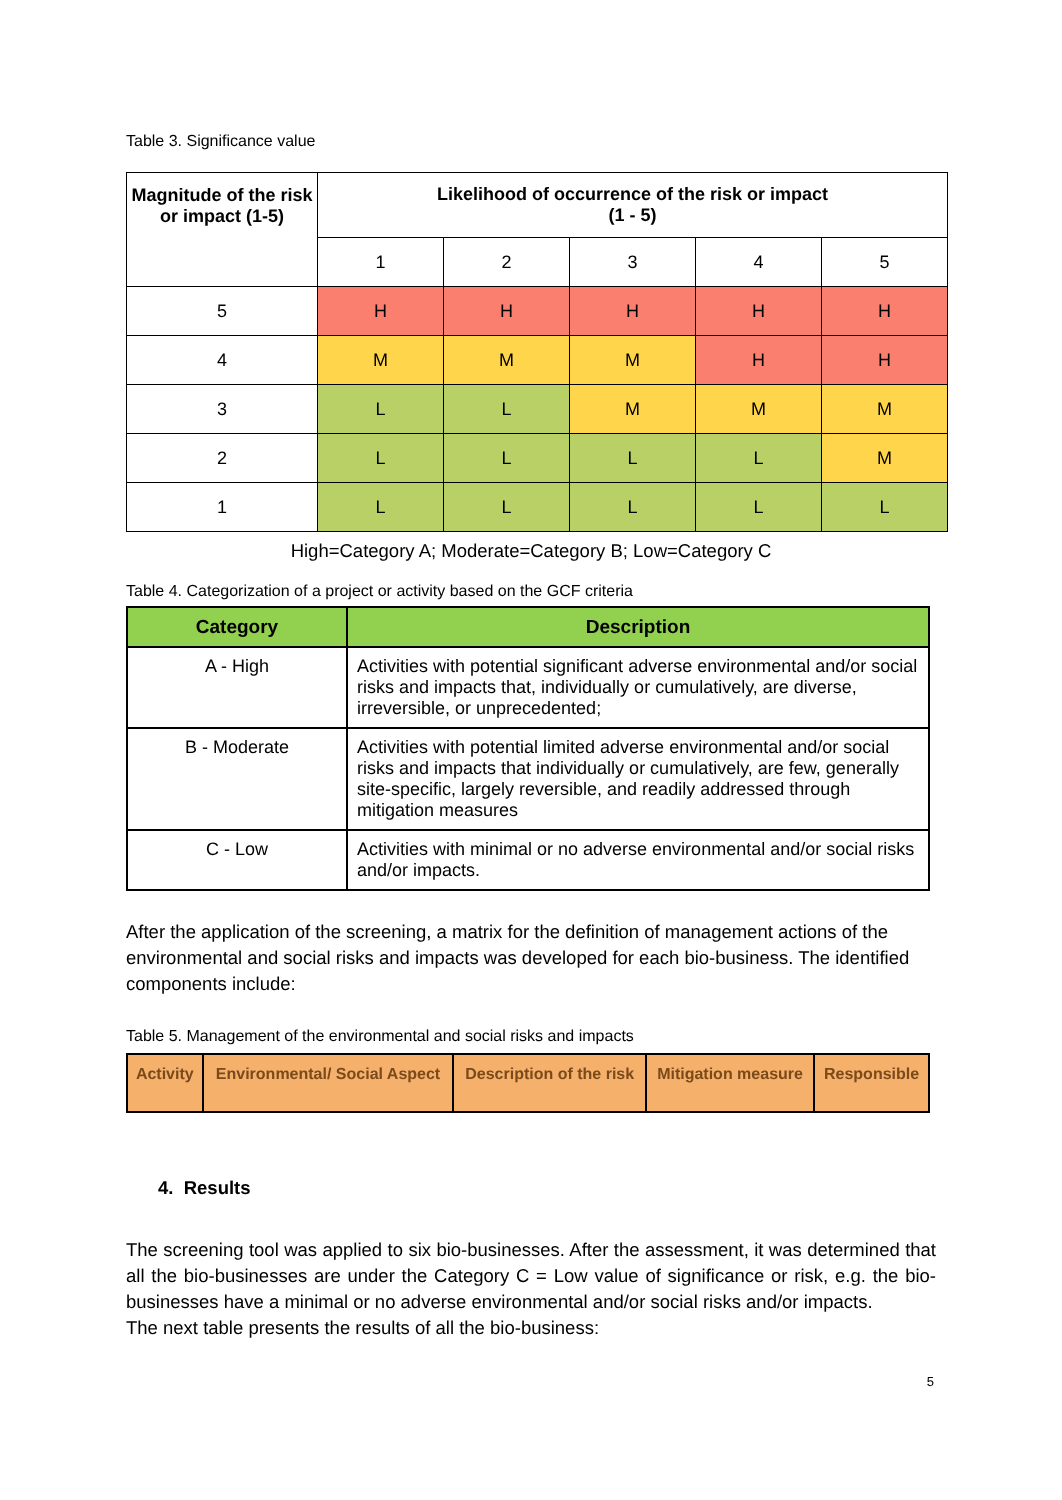Table 3. Significance value
| Magnitude of the risk or impact (1-5) | Likelihood of occurrence of the risk or impact (1 - 5) | | | | |
| | 1 | 2 | 3 | 4 | 5 |
| 5 | H | H | H | H | H |
| 4 | M | M | M | H | H |
| 3 | L | L | M | M | M |
| 2 | L | L | L | L | M |
| 1 | L | L | L | L | L |
High=Category A; Moderate=Category B; Low=Category C
Table 4. Categorization of a project or activity based on the GCF criteria
| Category | Description |
| --- | --- |
| A - High | Activities with potential significant adverse environmental and/or social risks and impacts that, individually or cumulatively, are diverse, irreversible, or unprecedented; |
| B - Moderate | Activities with potential limited adverse environmental and/or social risks and impacts that individually or cumulatively, are few, generally site-specific, largely reversible, and readily addressed through mitigation measures |
| C - Low | Activities with minimal or no adverse environmental and/or social risks and/or impacts. |
After the application of the screening, a matrix for the definition of management actions of the environmental and social risks and impacts was developed for each bio-business. The identified components include:
Table 5. Management of the environmental and social risks and impacts
| Activity | Environmental/ Social Aspect | Description of the risk | Mitigation measure | Responsible |
| --- | --- | --- | --- | --- |
4. Results
The screening tool was applied to six bio-businesses. After the assessment, it was determined that all the bio-businesses are under the Category C = Low value of significance or risk, e.g. the bio-businesses have a minimal or no adverse environmental and/or social risks and/or impacts.
The next table presents the results of all the bio-business:
5